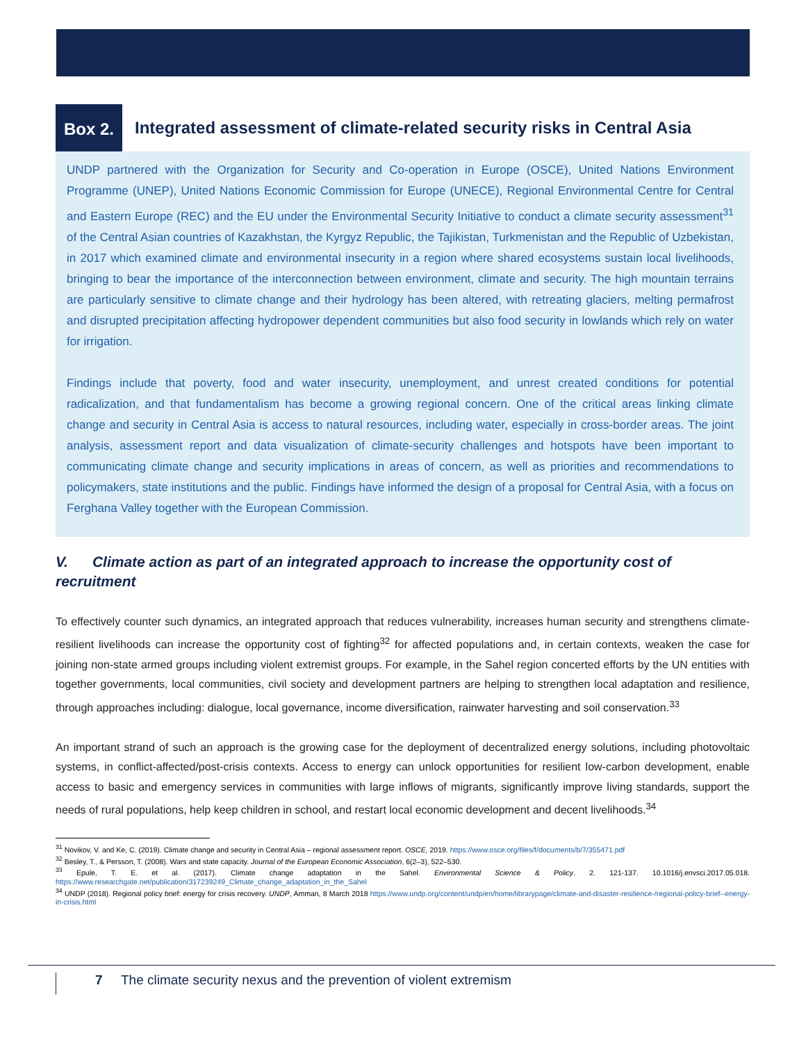Box 2.
Integrated assessment of climate-related security risks in Central Asia
UNDP partnered with the Organization for Security and Co-operation in Europe (OSCE), United Nations Environment Programme (UNEP), United Nations Economic Commission for Europe (UNECE), Regional Environmental Centre for Central and Eastern Europe (REC) and the EU under the Environmental Security Initiative to conduct a climate security assessment<sup>31</sup> of the Central Asian countries of Kazakhstan, the Kyrgyz Republic, the Tajikistan, Turkmenistan and the Republic of Uzbekistan, in 2017 which examined climate and environmental insecurity in a region where shared ecosystems sustain local livelihoods, bringing to bear the importance of the interconnection between environment, climate and security. The high mountain terrains are particularly sensitive to climate change and their hydrology has been altered, with retreating glaciers, melting permafrost and disrupted precipitation affecting hydropower dependent communities but also food security in lowlands which rely on water for irrigation.
Findings include that poverty, food and water insecurity, unemployment, and unrest created conditions for potential radicalization, and that fundamentalism has become a growing regional concern. One of the critical areas linking climate change and security in Central Asia is access to natural resources, including water, especially in cross-border areas. The joint analysis, assessment report and data visualization of climate-security challenges and hotspots have been important to communicating climate change and security implications in areas of concern, as well as priorities and recommendations to policymakers, state institutions and the public. Findings have informed the design of a proposal for Central Asia, with a focus on Ferghana Valley together with the European Commission.
V. Climate action as part of an integrated approach to increase the opportunity cost of recruitment
To effectively counter such dynamics, an integrated approach that reduces vulnerability, increases human security and strengthens climate-resilient livelihoods can increase the opportunity cost of fighting<sup>32</sup> for affected populations and, in certain contexts, weaken the case for joining non-state armed groups including violent extremist groups. For example, in the Sahel region concerted efforts by the UN entities with together governments, local communities, civil society and development partners are helping to strengthen local adaptation and resilience, through approaches including: dialogue, local governance, income diversification, rainwater harvesting and soil conservation.<sup>33</sup>
An important strand of such an approach is the growing case for the deployment of decentralized energy solutions, including photovoltaic systems, in conflict-affected/post-crisis contexts. Access to energy can unlock opportunities for resilient low-carbon development, enable access to basic and emergency services in communities with large inflows of migrants, significantly improve living standards, support the needs of rural populations, help keep children in school, and restart local economic development and decent livelihoods.<sup>34</sup>
<sup>31</sup> Novikov, V. and Ke, C. (2019). Climate change and security in Central Asia – regional assessment report. OSCE, 2019. https://www.osce.org/files/f/documents/b/7/355471.pdf
<sup>32</sup> Besley, T., & Persson, T. (2008). Wars and state capacity. Journal of the European Economic Association, 6(2–3), 522–530.
<sup>33</sup> Epule, T. E. et al. (2017). Climate change adaptation in the Sahel. Environmental Science & Policy. 2. 121-137. 10.1016/j.envsci.2017.05.018. https://www.researchgate.net/publication/317239249_Climate_change_adaptation_in_the_Sahel
<sup>34</sup> UNDP (2018). Regional policy brief: energy for crisis recovery. UNDP, Amman, 8 March 2018 https://www.undp.org/content/undp/en/home/librarypage/climate-and-disaster-resilience-/regional-policy-brief--energy-in-crisis.html
7 The climate security nexus and the prevention of violent extremism